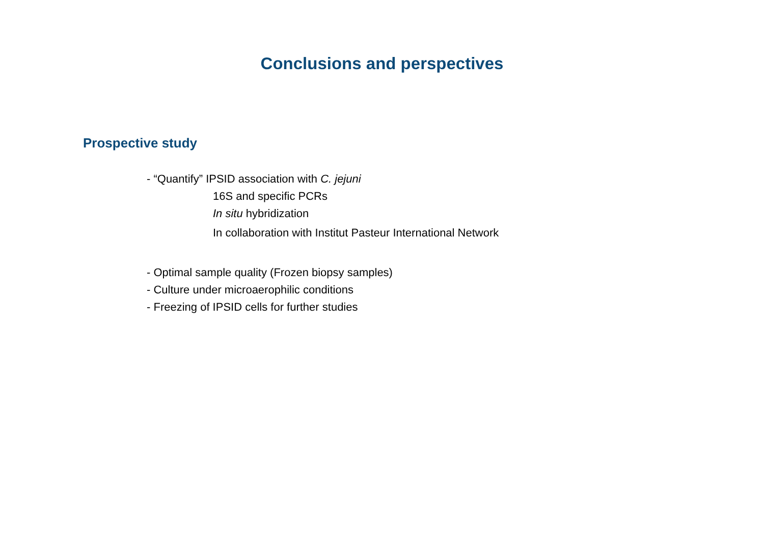Conclusions and perspectives
Prospective study
- “Quantify” IPSID association with C. jejuni
16S and specific PCRs
In situ hybridization
In collaboration with Institut Pasteur International Network
- Optimal sample quality (Frozen biopsy samples)
- Culture under microaerophilic conditions
- Freezing of IPSID cells for further studies